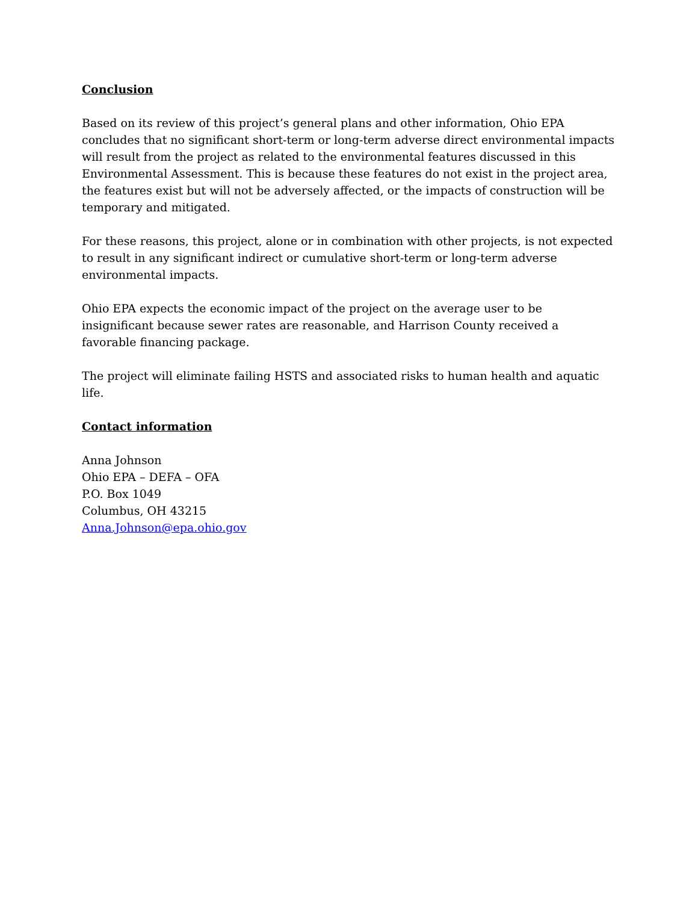Conclusion
Based on its review of this project’s general plans and other information, Ohio EPA concludes that no significant short-term or long-term adverse direct environmental impacts will result from the project as related to the environmental features discussed in this Environmental Assessment. This is because these features do not exist in the project area, the features exist but will not be adversely affected, or the impacts of construction will be temporary and mitigated.
For these reasons, this project, alone or in combination with other projects, is not expected to result in any significant indirect or cumulative short-term or long-term adverse environmental impacts.
Ohio EPA expects the economic impact of the project on the average user to be insignificant because sewer rates are reasonable, and Harrison County received a favorable financing package.
The project will eliminate failing HSTS and associated risks to human health and aquatic life.
Contact information
Anna Johnson
Ohio EPA – DEFA – OFA
P.O. Box 1049
Columbus, OH 43215
Anna.Johnson@epa.ohio.gov